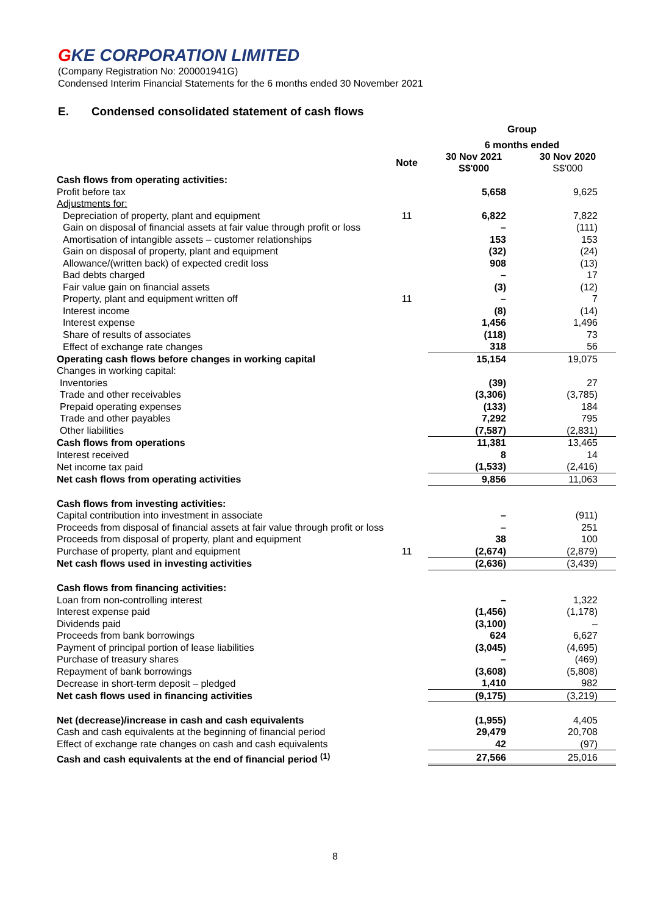GKE CORPORATION LIMITED
(Company Registration No: 200001941G)
Condensed Interim Financial Statements for the 6 months ended 30 November 2021
E. Condensed consolidated statement of cash flows
| | | Group | |
| --- | --- | --- | --- |
| | | 6 months ended | |
| | Note | 30 Nov 2021 S$'000 | 30 Nov 2020 S$'000 |
| Cash flows from operating activities: | | | |
| Profit before tax | | 5,658 | 9,625 |
| Adjustments for: | | | |
| Depreciation of property, plant and equipment | 11 | 6,822 | 7,822 |
| Gain on disposal of financial assets at fair value through profit or loss | | – | (111) |
| Amortisation of intangible assets – customer relationships | | 153 | 153 |
| Gain on disposal of property, plant and equipment | | (32) | (24) |
| Allowance/(written back) of expected credit loss | | 908 | (13) |
| Bad debts charged | | – | 17 |
| Fair value gain on financial assets | | (3) | (12) |
| Property, plant and equipment written off | 11 | – | 7 |
| Interest income | | (8) | (14) |
| Interest expense | | 1,456 | 1,496 |
| Share of results of associates | | (118) | 73 |
| Effect of exchange rate changes | | 318 | 56 |
| Operating cash flows before changes in working capital | | 15,154 | 19,075 |
| Changes in working capital: | | | |
| Inventories | | (39) | 27 |
| Trade and other receivables | | (3,306) | (3,785) |
| Prepaid operating expenses | | (133) | 184 |
| Trade and other payables | | 7,292 | 795 |
| Other liabilities | | (7,587) | (2,831) |
| Cash flows from operations | | 11,381 | 13,465 |
| Interest received | | 8 | 14 |
| Net income tax paid | | (1,533) | (2,416) |
| Net cash flows from operating activities | | 9,856 | 11,063 |
| Cash flows from investing activities: | | | |
| Capital contribution into investment in associate | | – | (911) |
| Proceeds from disposal of financial assets at fair value through profit or loss | | – | 251 |
| Proceeds from disposal of property, plant and equipment | | 38 | 100 |
| Purchase of property, plant and equipment | 11 | (2,674) | (2,879) |
| Net cash flows used in investing activities | | (2,636) | (3,439) |
| Cash flows from financing activities: | | | |
| Loan from non-controlling interest | | – | 1,322 |
| Interest expense paid | | (1,456) | (1,178) |
| Dividends paid | | (3,100) | – |
| Proceeds from bank borrowings | | 624 | 6,627 |
| Payment of principal portion of lease liabilities | | (3,045) | (4,695) |
| Purchase of treasury shares | | – | (469) |
| Repayment of bank borrowings | | (3,608) | (5,808) |
| Decrease in short-term deposit – pledged | | 1,410 | 982 |
| Net cash flows used in financing activities | | (9,175) | (3,219) |
| Net (decrease)/increase in cash and cash equivalents | | (1,955) | 4,405 |
| Cash and cash equivalents at the beginning of financial period | | 29,479 | 20,708 |
| Effect of exchange rate changes on cash and cash equivalents | | 42 | (97) |
| Cash and cash equivalents at the end of financial period <sup>(1)</sup> | | 27,566 | 25,016 |
8